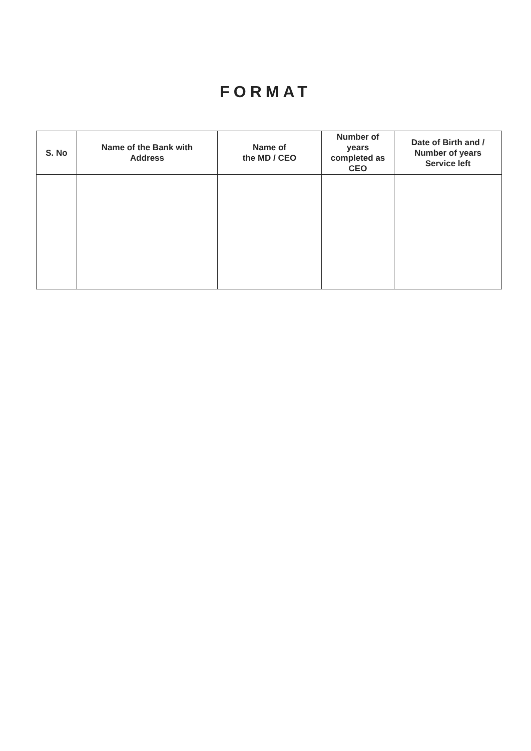FORMAT
| S. No | Name of the Bank with Address | Name of the MD / CEO | Number of years completed as CEO | Date of Birth and / Number of years Service left |
| --- | --- | --- | --- | --- |